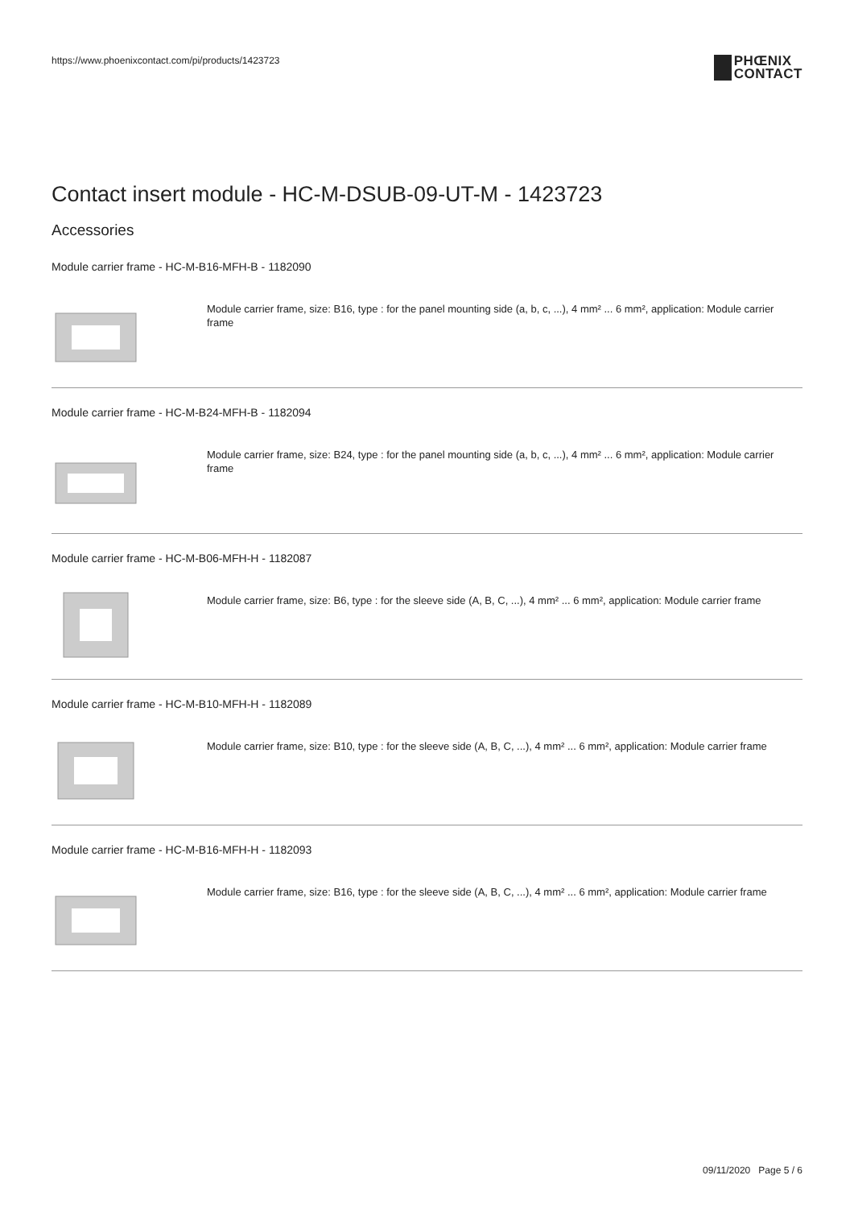https://www.phoenixcontact.com/pi/products/1423723
PHŒNIX
CONTACT
Contact insert module - HC-M-DSUB-09-UT-M - 1423723
Accessories
Module carrier frame - HC-M-B16-MFH-B - 1182090
Module carrier frame, size: B16, type : for the panel mounting side (a, b, c, ...), 4 mm² ... 6 mm², application: Module carrier frame
Module carrier frame - HC-M-B24-MFH-B - 1182094
Module carrier frame, size: B24, type : for the panel mounting side (a, b, c, ...), 4 mm² ... 6 mm², application: Module carrier frame
Module carrier frame - HC-M-B06-MFH-H - 1182087
Module carrier frame, size: B6, type : for the sleeve side (A, B, C, ...), 4 mm² ... 6 mm², application: Module carrier frame
Module carrier frame - HC-M-B10-MFH-H - 1182089
Module carrier frame, size: B10, type : for the sleeve side (A, B, C, ...), 4 mm² ... 6 mm², application: Module carrier frame
Module carrier frame - HC-M-B16-MFH-H - 1182093
Module carrier frame, size: B16, type : for the sleeve side (A, B, C, ...), 4 mm² ... 6 mm², application: Module carrier frame
09/11/2020 Page 5 / 6